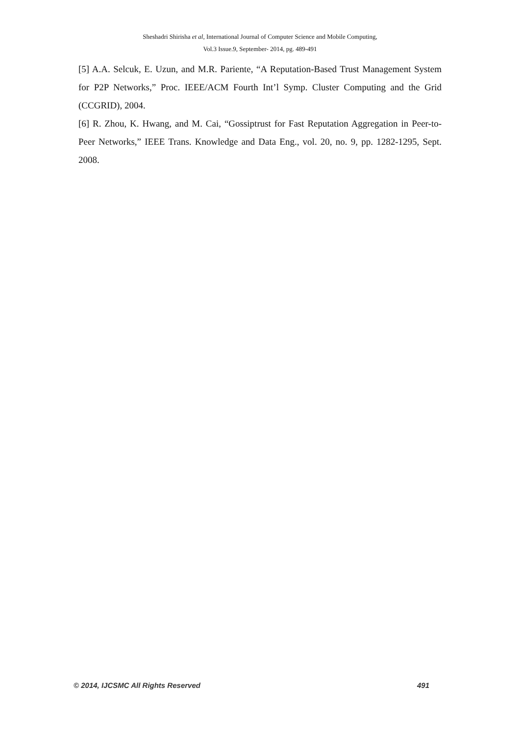Sheshadri Shirisha et al, International Journal of Computer Science and Mobile Computing,
Vol.3 Issue.9, September- 2014, pg. 489-491
[5] A.A. Selcuk, E. Uzun, and M.R. Pariente, “A Reputation-Based Trust Management System for P2P Networks,” Proc. IEEE/ACM Fourth Int’l Symp. Cluster Computing and the Grid (CCGRID), 2004.
[6] R. Zhou, K. Hwang, and M. Cai, “Gossiptrust for Fast Reputation Aggregation in Peer-to-Peer Networks,” IEEE Trans. Knowledge and Data Eng., vol. 20, no. 9, pp. 1282-1295, Sept. 2008.
© 2014, IJCSMC All Rights Reserved 491